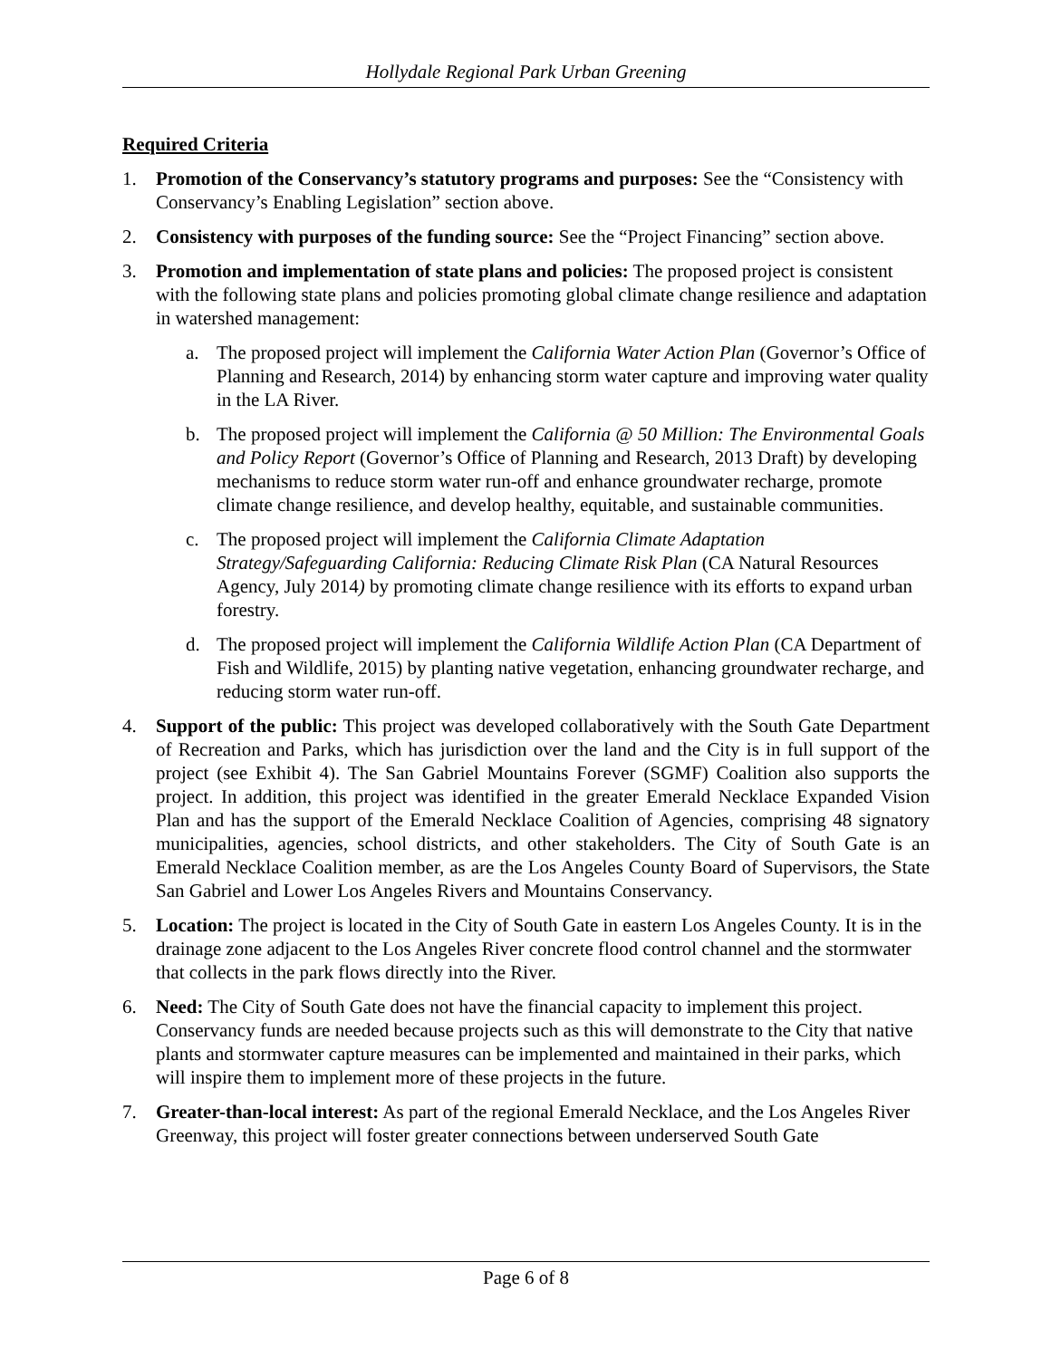Hollydale Regional Park Urban Greening
Required Criteria
1. Promotion of the Conservancy’s statutory programs and purposes: See the “Consistency with Conservancy’s Enabling Legislation” section above.
2. Consistency with purposes of the funding source: See the “Project Financing” section above.
3. Promotion and implementation of state plans and policies: The proposed project is consistent with the following state plans and policies promoting global climate change resilience and adaptation in watershed management:
a. The proposed project will implement the California Water Action Plan (Governor’s Office of Planning and Research, 2014) by enhancing storm water capture and improving water quality in the LA River.
b. The proposed project will implement the California @ 50 Million: The Environmental Goals and Policy Report (Governor’s Office of Planning and Research, 2013 Draft) by developing mechanisms to reduce storm water run-off and enhance groundwater recharge, promote climate change resilience, and develop healthy, equitable, and sustainable communities.
c. The proposed project will implement the California Climate Adaptation Strategy/Safeguarding California: Reducing Climate Risk Plan (CA Natural Resources Agency, July 2014) by promoting climate change resilience with its efforts to expand urban forestry.
d. The proposed project will implement the California Wildlife Action Plan (CA Department of Fish and Wildlife, 2015) by planting native vegetation, enhancing groundwater recharge, and reducing storm water run-off.
4. Support of the public: This project was developed collaboratively with the South Gate Department of Recreation and Parks, which has jurisdiction over the land and the City is in full support of the project (see Exhibit 4). The San Gabriel Mountains Forever (SGMF) Coalition also supports the project. In addition, this project was identified in the greater Emerald Necklace Expanded Vision Plan and has the support of the Emerald Necklace Coalition of Agencies, comprising 48 signatory municipalities, agencies, school districts, and other stakeholders. The City of South Gate is an Emerald Necklace Coalition member, as are the Los Angeles County Board of Supervisors, the State San Gabriel and Lower Los Angeles Rivers and Mountains Conservancy.
5. Location: The project is located in the City of South Gate in eastern Los Angeles County. It is in the drainage zone adjacent to the Los Angeles River concrete flood control channel and the stormwater that collects in the park flows directly into the River.
6. Need: The City of South Gate does not have the financial capacity to implement this project. Conservancy funds are needed because projects such as this will demonstrate to the City that native plants and stormwater capture measures can be implemented and maintained in their parks, which will inspire them to implement more of these projects in the future.
7. Greater-than-local interest: As part of the regional Emerald Necklace, and the Los Angeles River Greenway, this project will foster greater connections between underserved South Gate
Page 6 of 8